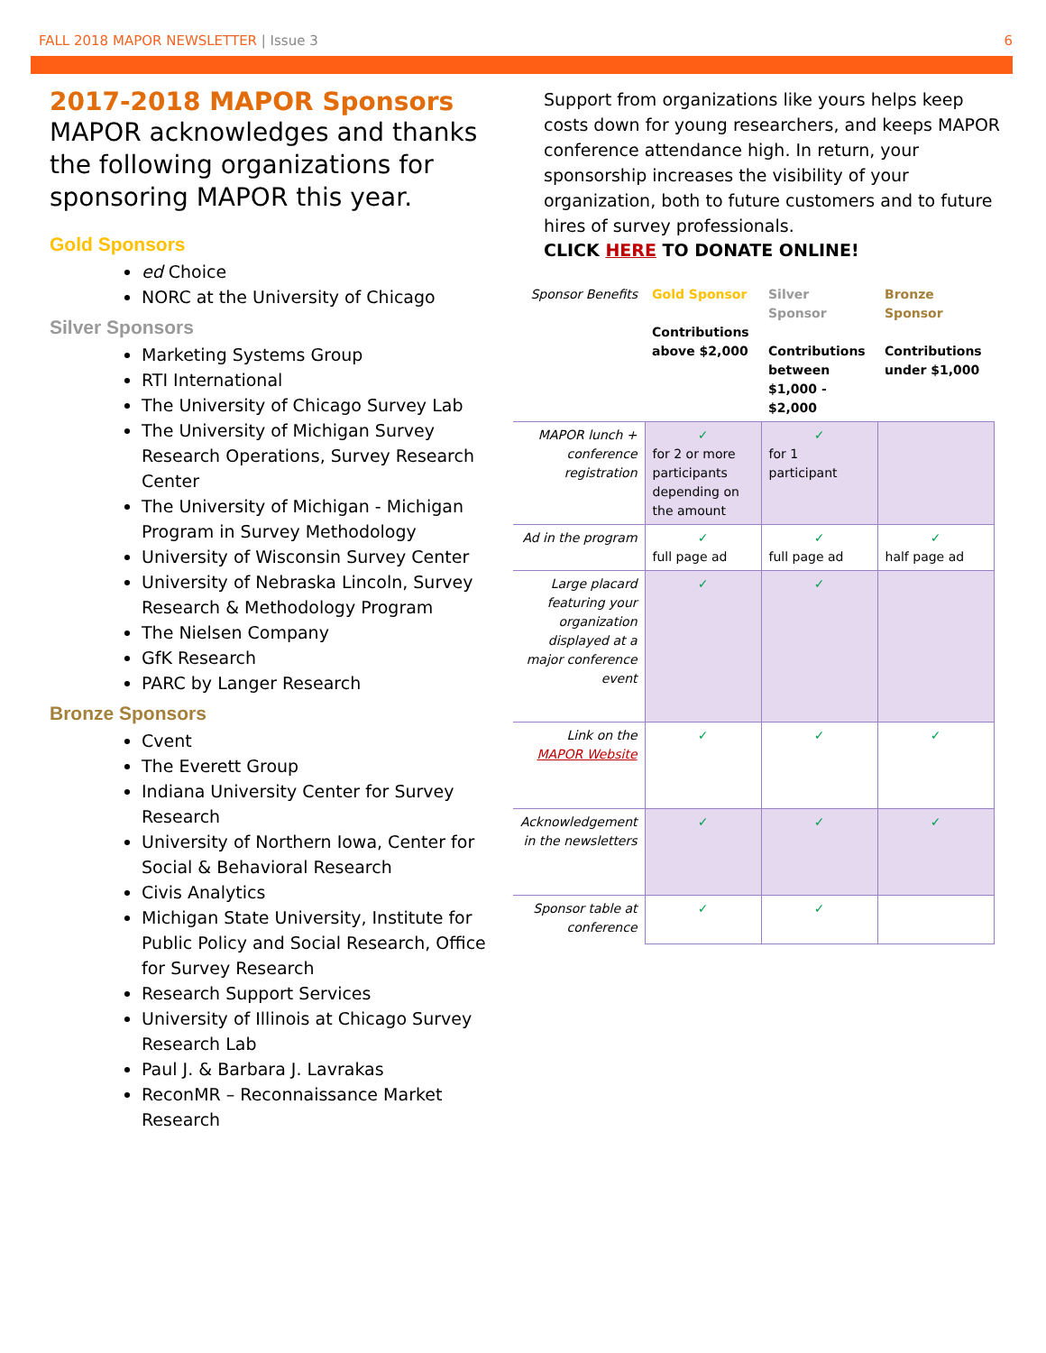FALL 2018 MAPOR NEWSLETTER | Issue 3 6
2017-2018 MAPOR Sponsors
MAPOR acknowledges and thanks the following organizations for sponsoring MAPOR this year.
Gold Sponsors
ed Choice
NORC at the University of Chicago
Silver Sponsors
Marketing Systems Group
RTI International
The University of Chicago Survey Lab
The University of Michigan Survey Research Operations, Survey Research Center
The University of Michigan - Michigan Program in Survey Methodology
University of Wisconsin Survey Center
University of Nebraska Lincoln, Survey Research & Methodology Program
The Nielsen Company
GfK Research
PARC by Langer Research
Bronze Sponsors
Cvent
The Everett Group
Indiana University Center for Survey Research
University of Northern Iowa, Center for Social & Behavioral Research
Civis Analytics
Michigan State University, Institute for Public Policy and Social Research, Office for Survey Research
Research Support Services
University of Illinois at Chicago Survey Research Lab
Paul J. & Barbara J. Lavrakas
ReconMR – Reconnaissance Market Research
Support from organizations like yours helps keep costs down for young researchers, and keeps MAPOR conference attendance high. In return, your sponsorship increases the visibility of your organization, both to future customers and to future hires of survey professionals.
CLICK HERE TO DONATE ONLINE!
| Sponsor Benefits | Gold Sponsor Contributions above $2,000 | Silver Sponsor Contributions between $1,000 - $2,000 | Bronze Sponsor Contributions under $1,000 |
| MAPOR lunch + conference registration | ✓ for 2 or more participants depending on the amount | ✓ for 1 participant | |
| Ad in the program | ✓ full page ad | ✓ full page ad | ✓ half page ad |
| Large placard featuring your organization displayed at a major conference event | ✓ | ✓ | |
| Link on the MAPOR Website | ✓ | ✓ | ✓ |
| Acknowledgement in the newsletters | ✓ | ✓ | ✓ |
| Sponsor table at conference | ✓ | ✓ | |